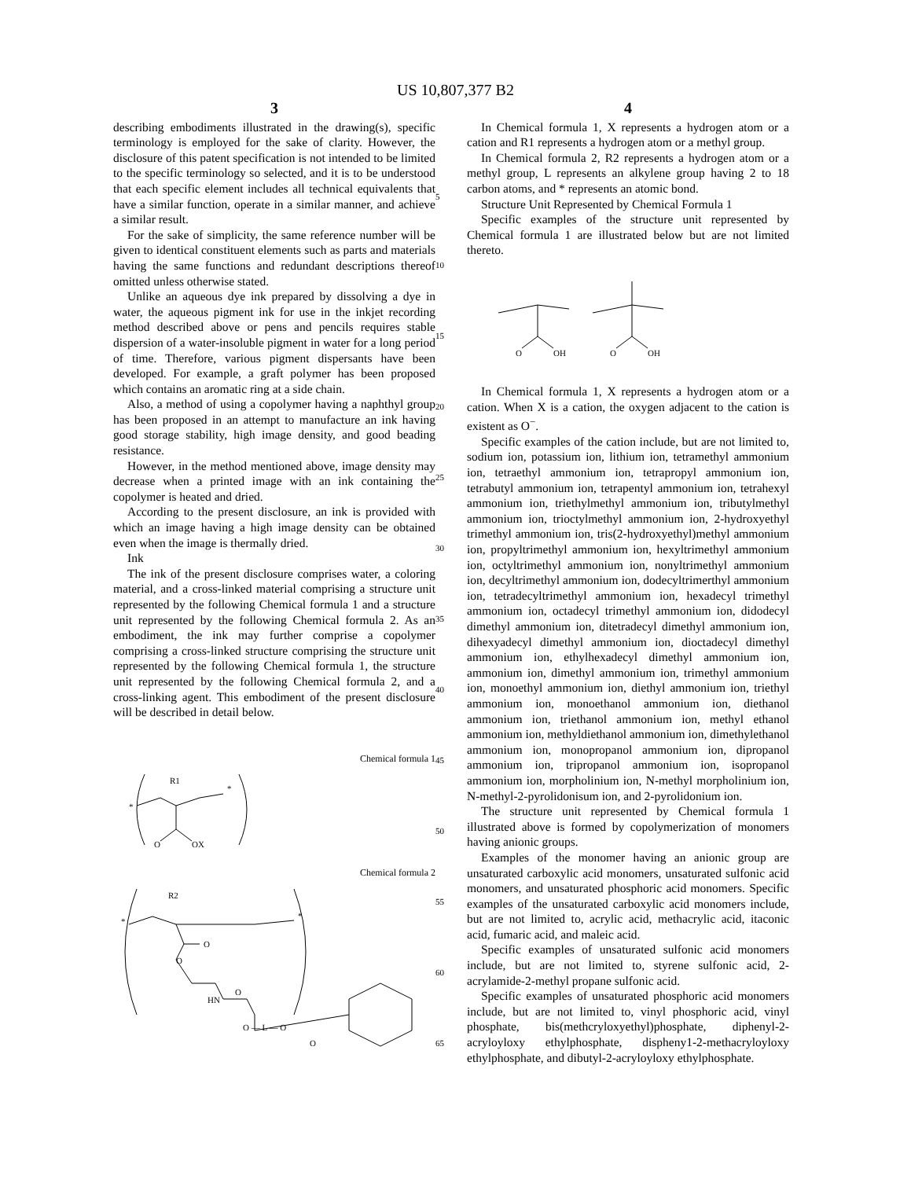US 10,807,377 B2
3
describing embodiments illustrated in the drawing(s), specific terminology is employed for the sake of clarity. However, the disclosure of this patent specification is not intended to be limited to the specific terminology so selected, and it is to be understood that each specific element includes all technical equivalents that have a similar function, operate in a similar manner, and achieve a similar result.
For the sake of simplicity, the same reference number will be given to identical constituent elements such as parts and materials having the same functions and redundant descriptions thereof omitted unless otherwise stated.
Unlike an aqueous dye ink prepared by dissolving a dye in water, the aqueous pigment ink for use in the inkjet recording method described above or pens and pencils requires stable dispersion of a water-insoluble pigment in water for a long period of time. Therefore, various pigment dispersants have been developed. For example, a graft polymer has been proposed which contains an aromatic ring at a side chain.
Also, a method of using a copolymer having a naphthyl group has been proposed in an attempt to manufacture an ink having good storage stability, high image density, and good beading resistance.
However, in the method mentioned above, image density may decrease when a printed image with an ink containing the copolymer is heated and dried.
According to the present disclosure, an ink is provided with which an image having a high image density can be obtained even when the image is thermally dried.
Ink
The ink of the present disclosure comprises water, a coloring material, and a cross-linked material comprising a structure unit represented by the following Chemical formula 1 and a structure unit represented by the following Chemical formula 2. As an embodiment, the ink may further comprise a copolymer comprising a cross-linked structure comprising the structure unit represented by the following Chemical formula 1, the structure unit represented by the following Chemical formula 2, and a cross-linking agent. This embodiment of the present disclosure will be described in detail below.
Chemical formula 1
R1
*
*
O
OX
Chemical formula 2
R2
*
*
O
O
O
HN
O — L — O
O
5
10
15
20
25
30
35
40
45
50
55
60
65
4
In Chemical formula 1, X represents a hydrogen atom or a cation and R1 represents a hydrogen atom or a methyl group.
In Chemical formula 2, R2 represents a hydrogen atom or a methyl group, L represents an alkylene group having 2 to 18 carbon atoms, and * represents an atomic bond.
Structure Unit Represented by Chemical Formula 1
Specific examples of the structure unit represented by Chemical formula 1 are illustrated below but are not limited thereto.
O
OH
O
OH
In Chemical formula 1, X represents a hydrogen atom or a cation. When X is a cation, the oxygen adjacent to the cation is existent as O<sup>−</sup>.
Specific examples of the cation include, but are not limited to, sodium ion, potassium ion, lithium ion, tetramethyl ammonium ion, tetraethyl ammonium ion, tetrapropyl ammonium ion, tetrabutyl ammonium ion, tetrapentyl ammonium ion, tetrahexyl ammonium ion, triethylmethyl ammonium ion, tributylmethyl ammonium ion, trioctylmethyl ammonium ion, 2-hydroxyethyl trimethyl ammonium ion, tris(2-hydroxyethyl)methyl ammonium ion, propyltrimethyl ammonium ion, hexyltrimethyl ammonium ion, octyltrimethyl ammonium ion, nonyltrimethyl ammonium ion, decyltrimethyl ammonium ion, dodecyltrimerthyl ammonium ion, tetradecyltrimethyl ammonium ion, hexadecyl trimethyl ammonium ion, octadecyl trimethyl ammonium ion, didodecyl dimethyl ammonium ion, ditetradecyl dimethyl ammonium ion, dihexyadecyl dimethyl ammonium ion, dioctadecyl dimethyl ammonium ion, ethylhexadecyl dimethyl ammonium ion, ammonium ion, dimethyl ammonium ion, trimethyl ammonium ion, monoethyl ammonium ion, diethyl ammonium ion, triethyl ammonium ion, monoethanol ammonium ion, diethanol ammonium ion, triethanol ammonium ion, methyl ethanol ammonium ion, methyldiethanol ammonium ion, dimethylethanol ammonium ion, monopropanol ammonium ion, dipropanol ammonium ion, tripropanol ammonium ion, isopropanol ammonium ion, morpholinium ion, N-methyl morpholinium ion, N-methyl-2-pyrolidonisum ion, and 2-pyrolidonium ion.
The structure unit represented by Chemical formula 1 illustrated above is formed by copolymerization of monomers having anionic groups.
Examples of the monomer having an anionic group are unsaturated carboxylic acid monomers, unsaturated sulfonic acid monomers, and unsaturated phosphoric acid monomers. Specific examples of the unsaturated carboxylic acid monomers include, but are not limited to, acrylic acid, methacrylic acid, itaconic acid, fumaric acid, and maleic acid.
Specific examples of unsaturated sulfonic acid monomers include, but are not limited to, styrene sulfonic acid, 2-acrylamide-2-methyl propane sulfonic acid.
Specific examples of unsaturated phosphoric acid monomers include, but are not limited to, vinyl phosphoric acid, vinyl phosphate, bis(methcryloxyethyl)phosphate, diphenyl-2-acryloyloxy ethylphosphate, dispheny1-2-methacryloyloxy ethylphosphate, and dibutyl-2-acryloyloxy ethylphosphate.